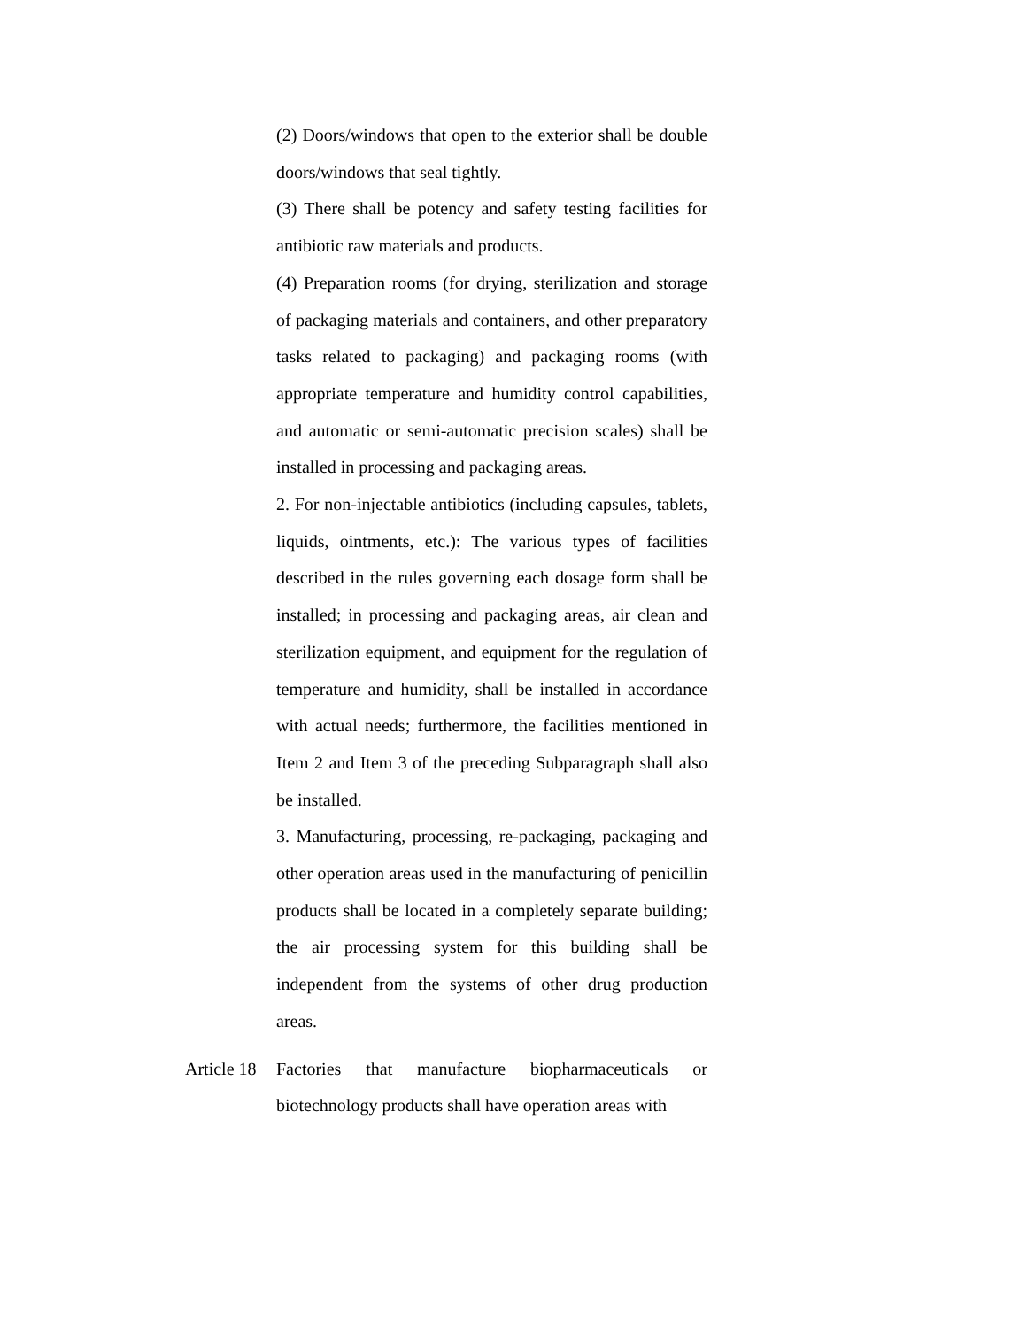(2) Doors/windows that open to the exterior shall be double doors/windows that seal tightly.
(3) There shall be potency and safety testing facilities for antibiotic raw materials and products.
(4) Preparation rooms (for drying, sterilization and storage of packaging materials and containers, and other preparatory tasks related to packaging) and packaging rooms (with appropriate temperature and humidity control capabilities, and automatic or semi-automatic precision scales) shall be installed in processing and packaging areas.
2. For non-injectable antibiotics (including capsules, tablets, liquids, ointments, etc.): The various types of facilities described in the rules governing each dosage form shall be installed; in processing and packaging areas, air clean and sterilization equipment, and equipment for the regulation of temperature and humidity, shall be installed in accordance with actual needs; furthermore, the facilities mentioned in Item 2 and Item 3 of the preceding Subparagraph shall also be installed.
3. Manufacturing, processing, re-packaging, packaging and other operation areas used in the manufacturing of penicillin products shall be located in a completely separate building; the air processing system for this building shall be independent from the systems of other drug production areas.
Article 18 Factories that manufacture biopharmaceuticals or biotechnology products shall have operation areas with